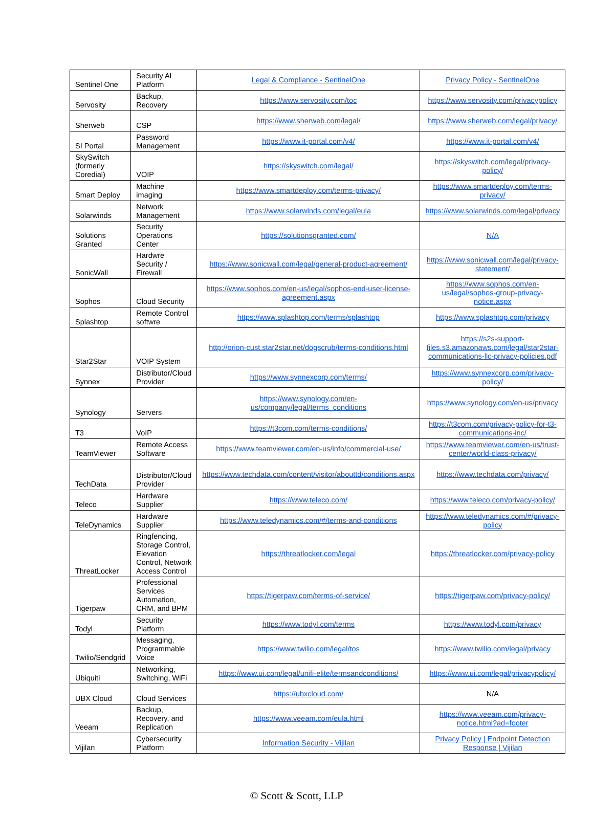| Sentinel One | Security AL Platform | Legal & Compliance - SentinelOne | Privacy Policy - SentinelOne |
| Servosity | Backup, Recovery | https://www.servosity.com/toc | https://www.servosity.com/privacypolicy |
| Sherweb | CSP | https://www.sherweb.com/legal/ | https://www.sherweb.com/legal/privacy/ |
| SI Portal | Password Management | https://www.it-portal.com/v4/ | https://www.it-portal.com/v4/ |
| SkySwitch (formerly Coredial) | VOIP | https://skyswitch.com/legal/ | https://skyswitch.com/legal/privacy-policy/ |
| Smart Deploy | Machine imaging | https://www.smartdeploy.com/terms-privacy/ | https://www.smartdeploy.com/terms-privacy/ |
| Solarwinds | Network Management | https://www.solarwinds.com/legal/eula | https://www.solarwinds.com/legal/privacy |
| Solutions Granted | Security Operations Center | https://solutionsgranted.com/ | N/A |
| SonicWall | Hardwre Security / Firewall | https://www.sonicwall.com/legal/general-product-agreement/ | https://www.sonicwall.com/legal/privacy-statement/ |
| Sophos | Cloud Security | https://www.sophos.com/en-us/legal/sophos-end-user-license-agreement.aspx | https://www.sophos.com/en-us/legal/sophos-group-privacy-notice.aspx |
| Splashtop | Remote Control softwre | https://www.splashtop.com/terms/splashtop | https://www.splashtop.com/privacy |
| Star2Star | VOIP System | http://orion-cust.star2star.net/dogscrub/terms-conditions.html | https://s2s-support-files.s3.amazonaws.com/legal/star2star-communications-llc-privacy-policies.pdf |
| Synnex | Distributor/Cloud Provider | https://www.synnexcorp.com/terms/ | https://www.synnexcorp.com/privacy-policy/ |
| Synology | Servers | https://www.synology.com/en-us/company/legal/terms_conditions | https://www.synology.com/en-us/privacy |
| T3 | VoIP | https://t3com.com/terms-conditions/ | https://t3com.com/privacy-policy-for-t3-communications-inc/ |
| TeamViewer | Remote Access Software | https://www.teamviewer.com/en-us/info/commercial-use/ | https://www.teamviewer.com/en-us/trust-center/world-class-privacy/ |
| TechData | Distributor/Cloud Provider | https://www.techdata.com/content/visitor/abouttd/conditions.aspx | https://www.techdata.com/privacy/ |
| Teleco | Hardware Supplier | https://www.teleco.com/ | https://www.teleco.com/privacy-policy/ |
| TeleDynamics | Hardware Supplier | https://www.teledynamics.com/#/terms-and-conditions | https://www.teledynamics.com/#/privacy-policy |
| ThreatLocker | Ringfencing, Storage Control, Elevation Control, Network Access Control | https://threatlocker.com/legal | https://threatlocker.com/privacy-policy |
| Tigerpaw | Professional Services Automation, CRM, and BPM | https://tigerpaw.com/terms-of-service/ | https://tigerpaw.com/privacy-policy/ |
| Todyl | Security Platform | https://www.todyl.com/terms | https://www.todyl.com/privacy |
| Twilio/Sendgrid | Messaging, Programmable Voice | https://www.twilio.com/legal/tos | https://www.twilio.com/legal/privacy |
| Ubiquiti | Networking, Switching, WiFi | https://www.ui.com/legal/unifi-elite/termsandconditions/ | https://www.ui.com/legal/privacypolicy/ |
| UBX Cloud | Cloud Services | https://ubxcloud.com/ | N/A |
| Veeam | Backup, Recovery, and Replication | https://www.veeam.com/eula.html | https://www.veeam.com/privacy-notice.html?ad=footer |
| Vijilan | Cybersecurity Platform | Information Security - Vijilan | Privacy Policy / Endpoint Detection Response / Vijilan |
© Scott & Scott, LLP